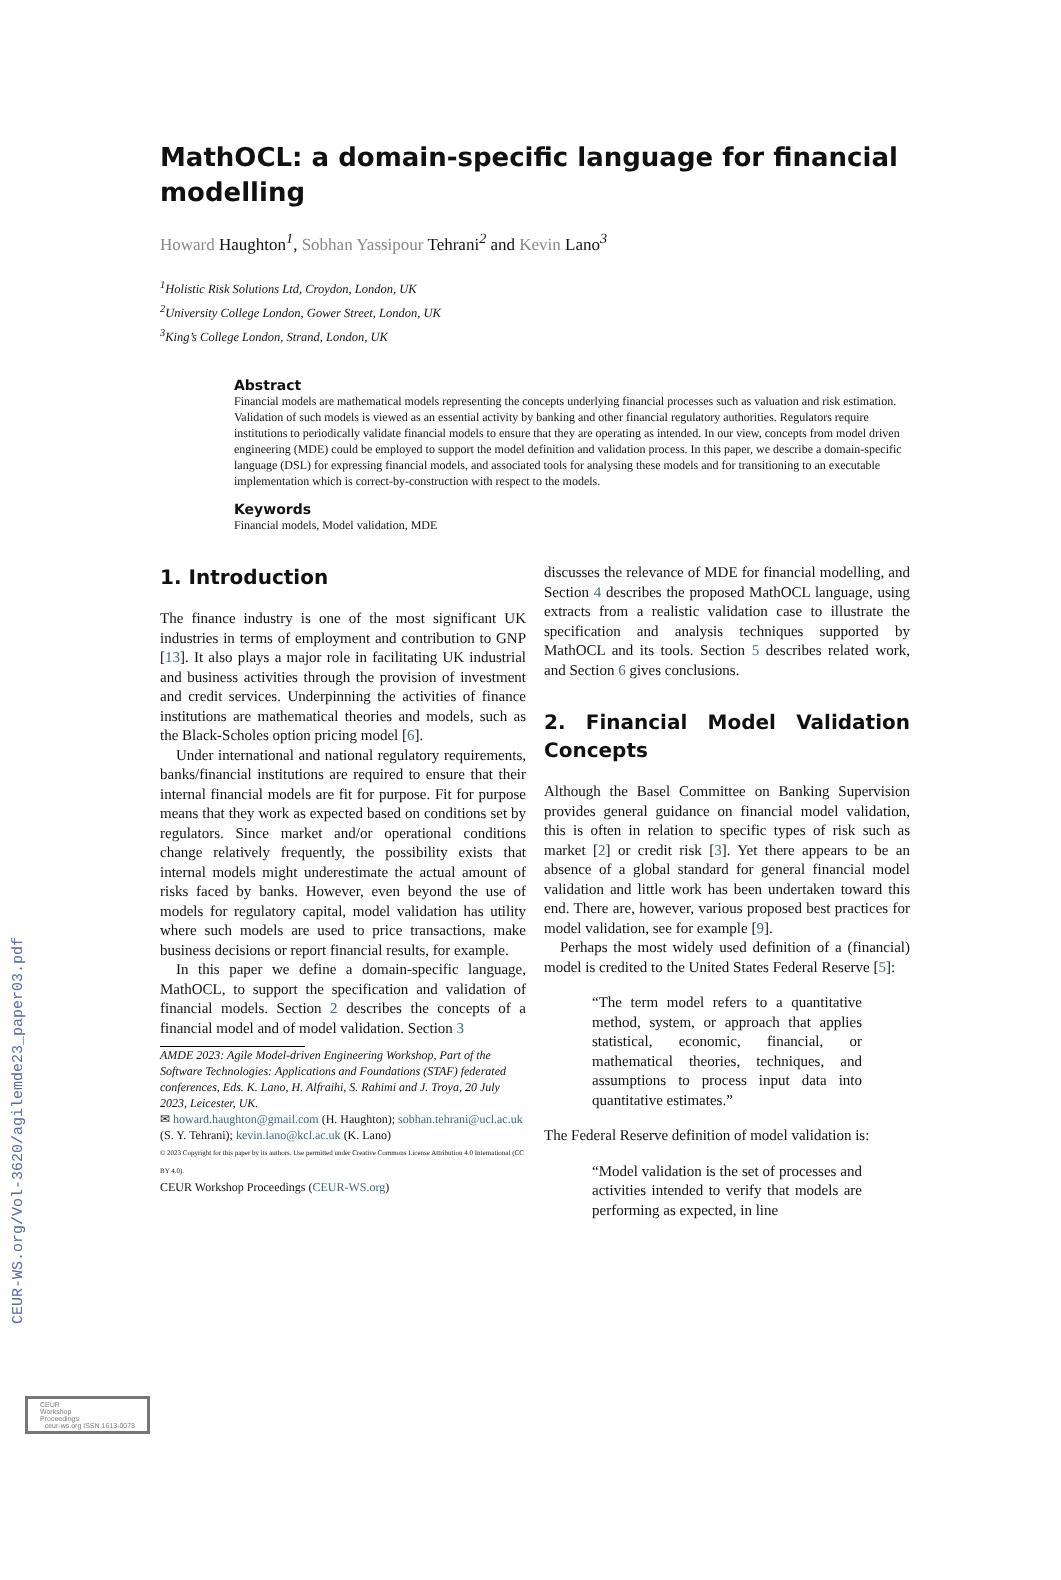CEUR-WS.org/Vol-3620/agilemde23_paper03.pdf
MathOCL: a domain-specific language for financial modelling
Howard Haughton<sup>1</sup>, Sobhan Yassipour Tehrani<sup>2</sup> and Kevin Lano<sup>3</sup>
<sup>1</sup> Holistic Risk Solutions Ltd, Croydon, London, UK
<sup>2</sup> University College London, Gower Street, London, UK
<sup>3</sup> King’s College London, Strand, London, UK
Abstract
Financial models are mathematical models representing the concepts underlying financial processes such as valuation and risk estimation. Validation of such models is viewed as an essential activity by banking and other financial regulatory authorities. Regulators require institutions to periodically validate financial models to ensure that they are operating as intended. In our view, concepts from model driven engineering (MDE) could be employed to support the model definition and validation process. In this paper, we describe a domain-specific language (DSL) for expressing financial models, and associated tools for analysing these models and for transitioning to an executable implementation which is correct-by-construction with respect to the models.
Keywords
Financial models, Model validation, MDE
1. Introduction
The finance industry is one of the most significant UK industries in terms of employment and contribution to GNP [13]. It also plays a major role in facilitating UK industrial and business activities through the provision of investment and credit services. Underpinning the activities of finance institutions are mathematical theories and models, such as the Black-Scholes option pricing model [6].
Under international and national regulatory requirements, banks/financial institutions are required to ensure that their internal financial models are fit for purpose. Fit for purpose means that they work as expected based on conditions set by regulators. Since market and/or operational conditions change relatively frequently, the possibility exists that internal models might underestimate the actual amount of risks faced by banks. However, even beyond the use of models for regulatory capital, model validation has utility where such models are used to price transactions, make business decisions or report financial results, for example.
In this paper we define a domain-specific language, MathOCL, to support the specification and validation of financial models. Section 2 describes the concepts of a financial model and of model validation. Section 3
AMDE 2023: Agile Model-driven Engineering Workshop, Part of the Software Technologies: Applications and Foundations (STAF) federated conferences, Eds. K. Lano, H. Alfraihi, S. Rahimi and J. Troya, 20 July 2023, Leicester, UK.
✉ howard.haughton@gmail.com (H. Haughton); sobhan.tehrani@ucl.ac.uk (S. Y. Tehrani); kevin.lano@kcl.ac.uk (K. Lano)
© 2023 Copyright for this paper by its authors. Use permitted under Creative Commons License Attribution 4.0 International (CC BY 4.0).
CEUR Workshop Proceedings (CEUR-WS.org)
discusses the relevance of MDE for financial modelling, and Section 4 describes the proposed MathOCL language, using extracts from a realistic validation case to illustrate the specification and analysis techniques supported by MathOCL and its tools. Section 5 describes related work, and Section 6 gives conclusions.
2. Financial Model Validation Concepts
Although the Basel Committee on Banking Supervision provides general guidance on financial model validation, this is often in relation to specific types of risk such as market [2] or credit risk [3]. Yet there appears to be an absence of a global standard for general financial model validation and little work has been undertaken toward this end. There are, however, various proposed best practices for model validation, see for example [9].
Perhaps the most widely used definition of a (financial) model is credited to the United States Federal Reserve [5]:
“The term model refers to a quantitative method, system, or approach that applies statistical, economic, financial, or mathematical theories, techniques, and assumptions to process input data into quantitative estimates.”
The Federal Reserve definition of model validation is:
“Model validation is the set of processes and activities intended to verify that models are performing as expected, in line
CEUR
Workshop
Proceedings ceur-ws.org ISSN 1613-0073